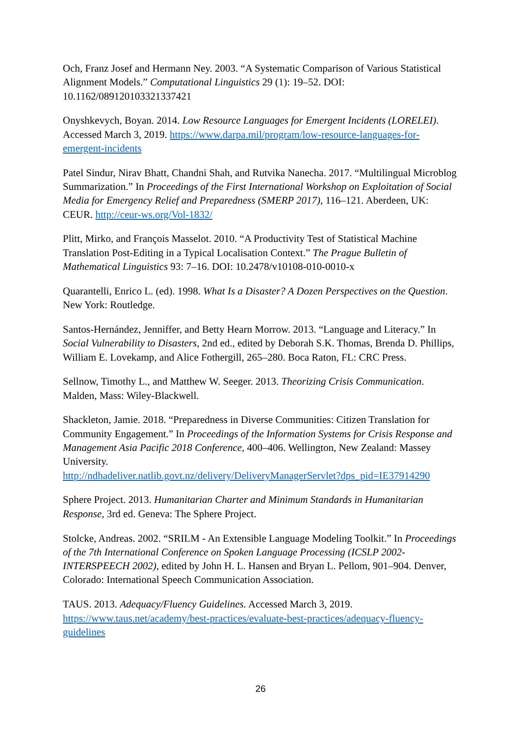Och, Franz Josef and Hermann Ney. 2003. “A Systematic Comparison of Various Statistical Alignment Models.” Computational Linguistics 29 (1): 19–52. DOI: 10.1162/089120103321337421
Onyshkevych, Boyan. 2014. Low Resource Languages for Emergent Incidents (LORELEI). Accessed March 3, 2019. https://www.darpa.mil/program/low-resource-languages-for-emergent-incidents
Patel Sindur, Nirav Bhatt, Chandni Shah, and Rutvika Nanecha. 2017. “Multilingual Microblog Summarization.” In Proceedings of the First International Workshop on Exploitation of Social Media for Emergency Relief and Preparedness (SMERP 2017), 116–121. Aberdeen, UK: CEUR. http://ceur-ws.org/Vol-1832/
Plitt, Mirko, and François Masselot. 2010. “A Productivity Test of Statistical Machine Translation Post-Editing in a Typical Localisation Context.” The Prague Bulletin of Mathematical Linguistics 93: 7–16. DOI: 10.2478/v10108-010-0010-x
Quarantelli, Enrico L. (ed). 1998. What Is a Disaster? A Dozen Perspectives on the Question. New York: Routledge.
Santos-Hernández, Jenniffer, and Betty Hearn Morrow. 2013. “Language and Literacy.” In Social Vulnerability to Disasters, 2nd ed., edited by Deborah S.K. Thomas, Brenda D. Phillips, William E. Lovekamp, and Alice Fothergill, 265–280. Boca Raton, FL: CRC Press.
Sellnow, Timothy L., and Matthew W. Seeger. 2013. Theorizing Crisis Communication. Malden, Mass: Wiley-Blackwell.
Shackleton, Jamie. 2018. “Preparedness in Diverse Communities: Citizen Translation for Community Engagement.” In Proceedings of the Information Systems for Crisis Response and Management Asia Pacific 2018 Conference, 400–406. Wellington, New Zealand: Massey University.
http://ndhadeliver.natlib.govt.nz/delivery/DeliveryManagerServlet?dps_pid=IE37914290
Sphere Project. 2013. Humanitarian Charter and Minimum Standards in Humanitarian Response, 3rd ed. Geneva: The Sphere Project.
Stolcke, Andreas. 2002. “SRILM - An Extensible Language Modeling Toolkit.” In Proceedings of the 7th International Conference on Spoken Language Processing (ICSLP 2002-INTERSPEECH 2002), edited by John H. L. Hansen and Bryan L. Pellom, 901–904. Denver, Colorado: International Speech Communication Association.
TAUS. 2013. Adequacy/Fluency Guidelines. Accessed March 3, 2019. https://www.taus.net/academy/best-practices/evaluate-best-practices/adequacy-fluency-guidelines
26